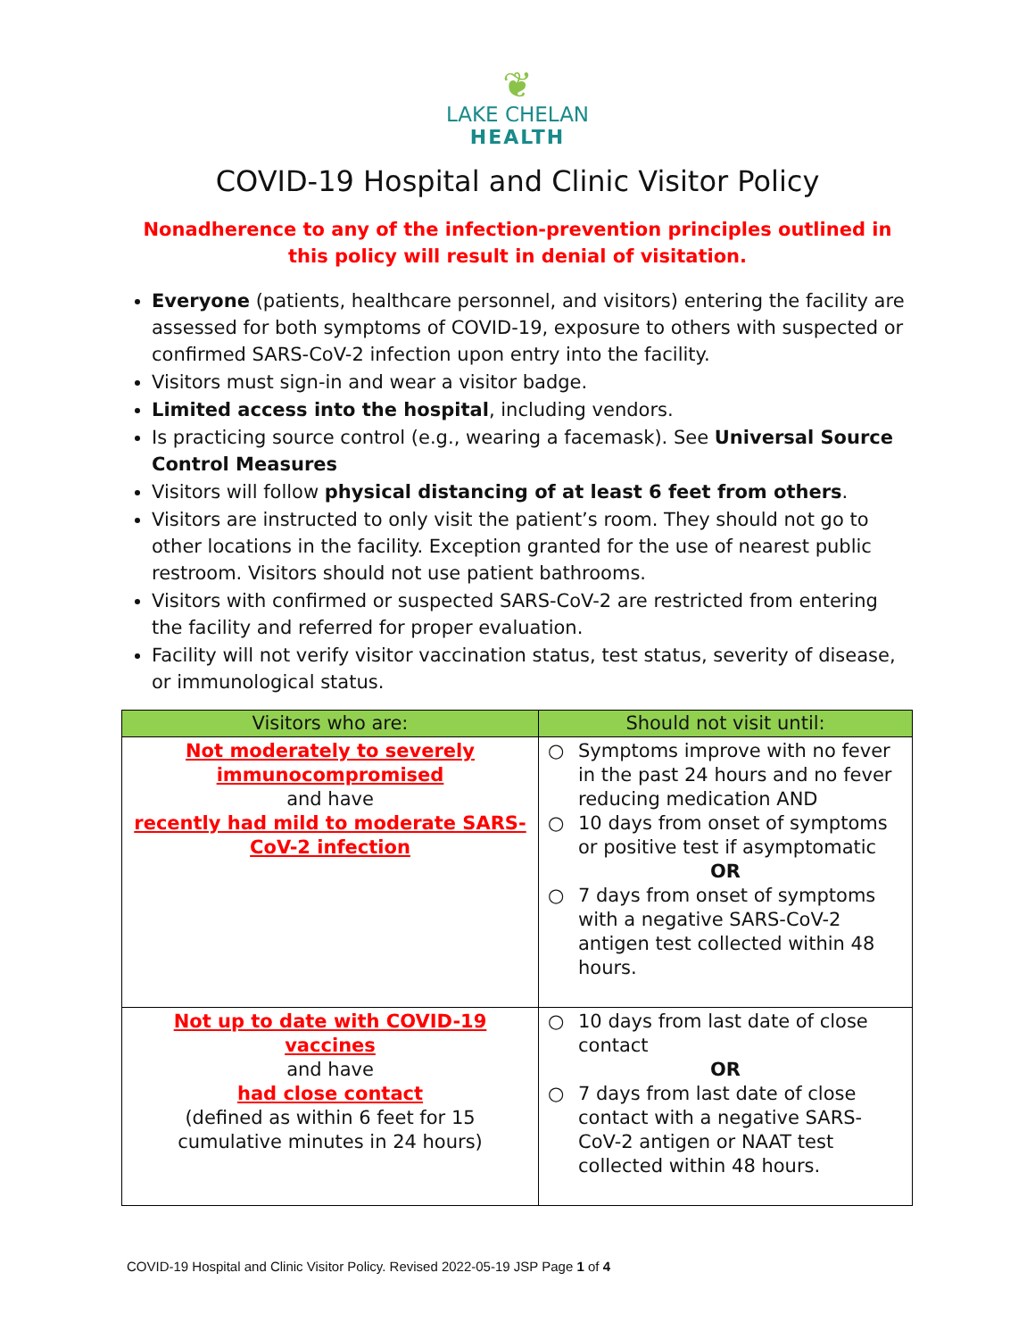❦
LAKE CHELAN
HEALTH
COVID-19 Hospital and Clinic Visitor Policy
Nonadherence to any of the infection-prevention principles outlined in this policy will result in denial of visitation.
Everyone (patients, healthcare personnel, and visitors) entering the facility are assessed for both symptoms of COVID-19, exposure to others with suspected or confirmed SARS-CoV-2 infection upon entry into the facility.
Visitors must sign-in and wear a visitor badge.
Limited access into the hospital, including vendors.
Is practicing source control (e.g., wearing a facemask). See Universal Source Control Measures
Visitors will follow physical distancing of at least 6 feet from others.
Visitors are instructed to only visit the patient’s room. They should not go to other locations in the facility. Exception granted for the use of nearest public restroom. Visitors should not use patient bathrooms.
Visitors with confirmed or suspected SARS-CoV-2 are restricted from entering the facility and referred for proper evaluation.
Facility will not verify visitor vaccination status, test status, severity of disease, or immunological status.
| Visitors who are: | Should not visit until: |
| --- | --- |
| Not moderately to severely immunocompromised and have recently had mild to moderate SARS-CoV-2 infection | ○ Symptoms improve with no fever in the past 24 hours and no fever reducing medication AND ○ 10 days from onset of symptoms or positive test if asymptomatic OR ○ 7 days from onset of symptoms with a negative SARS-CoV-2 antigen test collected within 48 hours. |
| Not up to date with COVID-19 vaccines and have had close contact (defined as within 6 feet for 15 cumulative minutes in 24 hours) | ○ 10 days from last date of close contact OR ○ 7 days from last date of close contact with a negative SARS-CoV-2 antigen or NAAT test collected within 48 hours. |
COVID-19 Hospital and Clinic Visitor Policy. Revised 2022-05-19 JSP Page 1 of 4